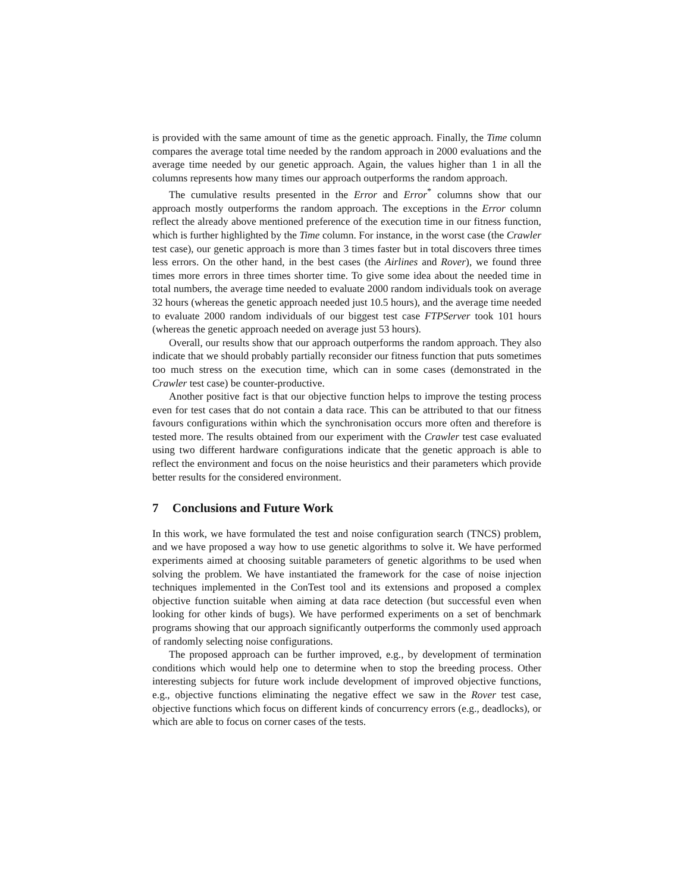is provided with the same amount of time as the genetic approach. Finally, the Time column compares the average total time needed by the random approach in 2000 evaluations and the average time needed by our genetic approach. Again, the values higher than 1 in all the columns represents how many times our approach outperforms the random approach.
The cumulative results presented in the Error and Error<sup>*</sup> columns show that our approach mostly outperforms the random approach. The exceptions in the Error column reflect the already above mentioned preference of the execution time in our fitness function, which is further highlighted by the Time column. For instance, in the worst case (the Crawler test case), our genetic approach is more than 3 times faster but in total discovers three times less errors. On the other hand, in the best cases (the Airlines and Rover), we found three times more errors in three times shorter time. To give some idea about the needed time in total numbers, the average time needed to evaluate 2000 random individuals took on average 32 hours (whereas the genetic approach needed just 10.5 hours), and the average time needed to evaluate 2000 random individuals of our biggest test case FTPServer took 101 hours (whereas the genetic approach needed on average just 53 hours).
Overall, our results show that our approach outperforms the random approach. They also indicate that we should probably partially reconsider our fitness function that puts sometimes too much stress on the execution time, which can in some cases (demonstrated in the Crawler test case) be counter-productive.
Another positive fact is that our objective function helps to improve the testing process even for test cases that do not contain a data race. This can be attributed to that our fitness favours configurations within which the synchronisation occurs more often and therefore is tested more. The results obtained from our experiment with the Crawler test case evaluated using two different hardware configurations indicate that the genetic approach is able to reflect the environment and focus on the noise heuristics and their parameters which provide better results for the considered environment.
7 Conclusions and Future Work
In this work, we have formulated the test and noise configuration search (TNCS) problem, and we have proposed a way how to use genetic algorithms to solve it. We have performed experiments aimed at choosing suitable parameters of genetic algorithms to be used when solving the problem. We have instantiated the framework for the case of noise injection techniques implemented in the ConTest tool and its extensions and proposed a complex objective function suitable when aiming at data race detection (but successful even when looking for other kinds of bugs). We have performed experiments on a set of benchmark programs showing that our approach significantly outperforms the commonly used approach of randomly selecting noise configurations.
The proposed approach can be further improved, e.g., by development of termination conditions which would help one to determine when to stop the breeding process. Other interesting subjects for future work include development of improved objective functions, e.g., objective functions eliminating the negative effect we saw in the Rover test case, objective functions which focus on different kinds of concurrency errors (e.g., deadlocks), or which are able to focus on corner cases of the tests.